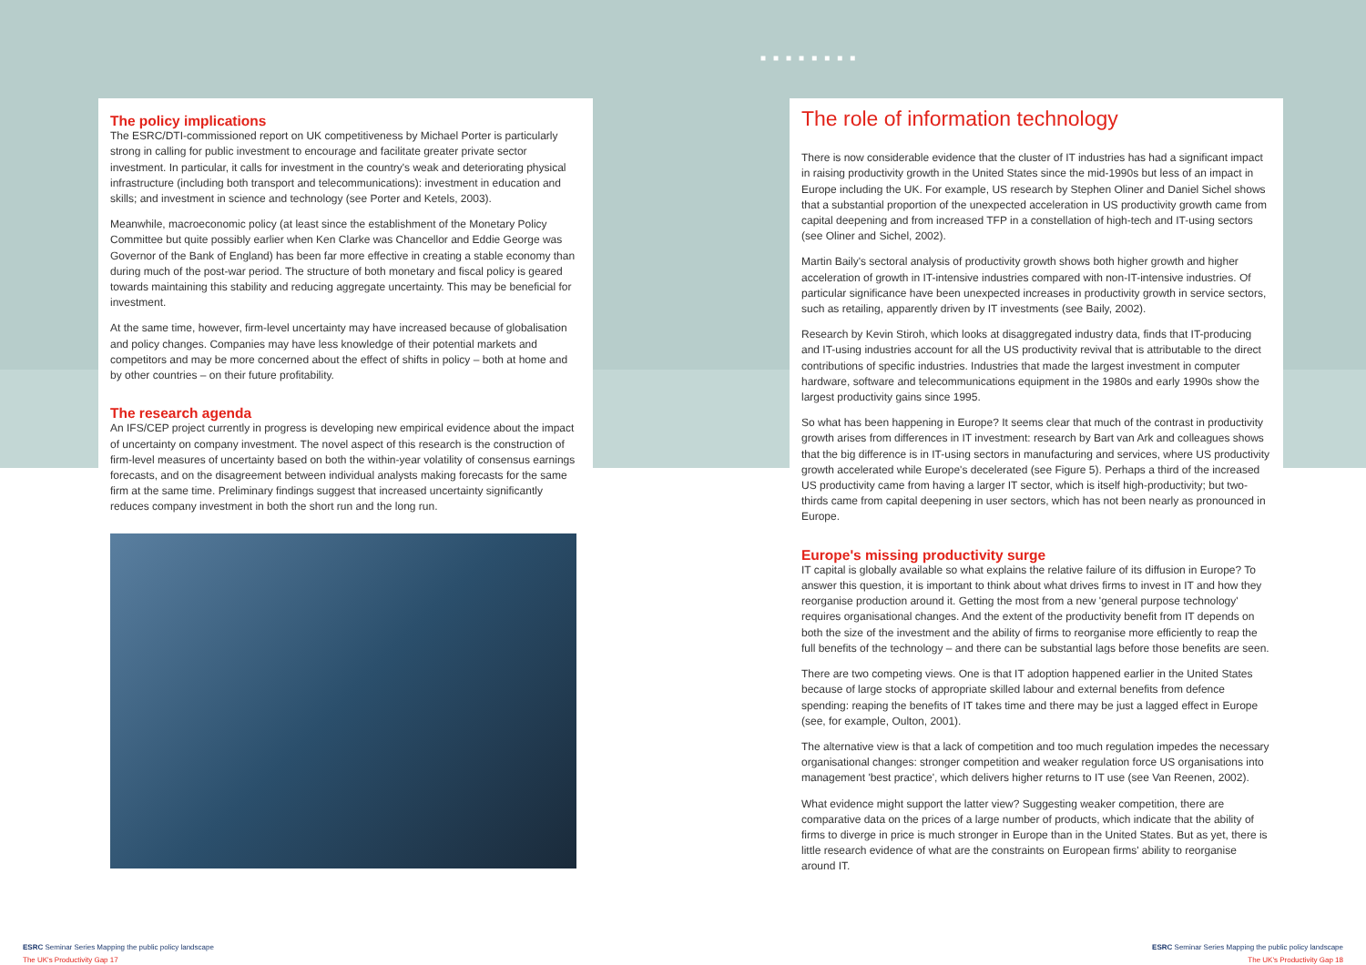■■■■■■■■
The policy implications
The ESRC/DTI-commissioned report on UK competitiveness by Michael Porter is particularly strong in calling for public investment to encourage and facilitate greater private sector investment. In particular, it calls for investment in the country's weak and deteriorating physical infrastructure (including both transport and telecommunications): investment in education and skills; and investment in science and technology (see Porter and Ketels, 2003).
Meanwhile, macroeconomic policy (at least since the establishment of the Monetary Policy Committee but quite possibly earlier when Ken Clarke was Chancellor and Eddie George was Governor of the Bank of England) has been far more effective in creating a stable economy than during much of the post-war period. The structure of both monetary and fiscal policy is geared towards maintaining this stability and reducing aggregate uncertainty. This may be beneficial for investment.
At the same time, however, firm-level uncertainty may have increased because of globalisation and policy changes. Companies may have less knowledge of their potential markets and competitors and may be more concerned about the effect of shifts in policy – both at home and by other countries – on their future profitability.
The research agenda
An IFS/CEP project currently in progress is developing new empirical evidence about the impact of uncertainty on company investment. The novel aspect of this research is the construction of firm-level measures of uncertainty based on both the within-year volatility of consensus earnings forecasts, and on the disagreement between individual analysts making forecasts for the same firm at the same time. Preliminary findings suggest that increased uncertainty significantly reduces company investment in both the short run and the long run.
The role of information technology
There is now considerable evidence that the cluster of IT industries has had a significant impact in raising productivity growth in the United States since the mid-1990s but less of an impact in Europe including the UK. For example, US research by Stephen Oliner and Daniel Sichel shows that a substantial proportion of the unexpected acceleration in US productivity growth came from capital deepening and from increased TFP in a constellation of high-tech and IT-using sectors (see Oliner and Sichel, 2002).
Martin Baily's sectoral analysis of productivity growth shows both higher growth and higher acceleration of growth in IT-intensive industries compared with non-IT-intensive industries. Of particular significance have been unexpected increases in productivity growth in service sectors, such as retailing, apparently driven by IT investments (see Baily, 2002).
Research by Kevin Stiroh, which looks at disaggregated industry data, finds that IT-producing and IT-using industries account for all the US productivity revival that is attributable to the direct contributions of specific industries. Industries that made the largest investment in computer hardware, software and telecommunications equipment in the 1980s and early 1990s show the largest productivity gains since 1995.
So what has been happening in Europe? It seems clear that much of the contrast in productivity growth arises from differences in IT investment: research by Bart van Ark and colleagues shows that the big difference is in IT-using sectors in manufacturing and services, where US productivity growth accelerated while Europe's decelerated (see Figure 5). Perhaps a third of the increased US productivity came from having a larger IT sector, which is itself high-productivity; but two-thirds came from capital deepening in user sectors, which has not been nearly as pronounced in Europe.
Europe's missing productivity surge
IT capital is globally available so what explains the relative failure of its diffusion in Europe? To answer this question, it is important to think about what drives firms to invest in IT and how they reorganise production around it. Getting the most from a new 'general purpose technology' requires organisational changes. And the extent of the productivity benefit from IT depends on both the size of the investment and the ability of firms to reorganise more efficiently to reap the full benefits of the technology – and there can be substantial lags before those benefits are seen.
There are two competing views. One is that IT adoption happened earlier in the United States because of large stocks of appropriate skilled labour and external benefits from defence spending: reaping the benefits of IT takes time and there may be just a lagged effect in Europe (see, for example, Oulton, 2001).
The alternative view is that a lack of competition and too much regulation impedes the necessary organisational changes: stronger competition and weaker regulation force US organisations into management 'best practice', which delivers higher returns to IT use (see Van Reenen, 2002).
What evidence might support the latter view? Suggesting weaker competition, there are comparative data on the prices of a large number of products, which indicate that the ability of firms to diverge in price is much stronger in Europe than in the United States. But as yet, there is little research evidence of what are the constraints on European firms' ability to reorganise around IT.
ESRC Seminar Series Mapping the public policy landscape
The UK's Productivity Gap 17
ESRC Seminar Series Mapping the public policy landscape
The UK's Productivity Gap 18